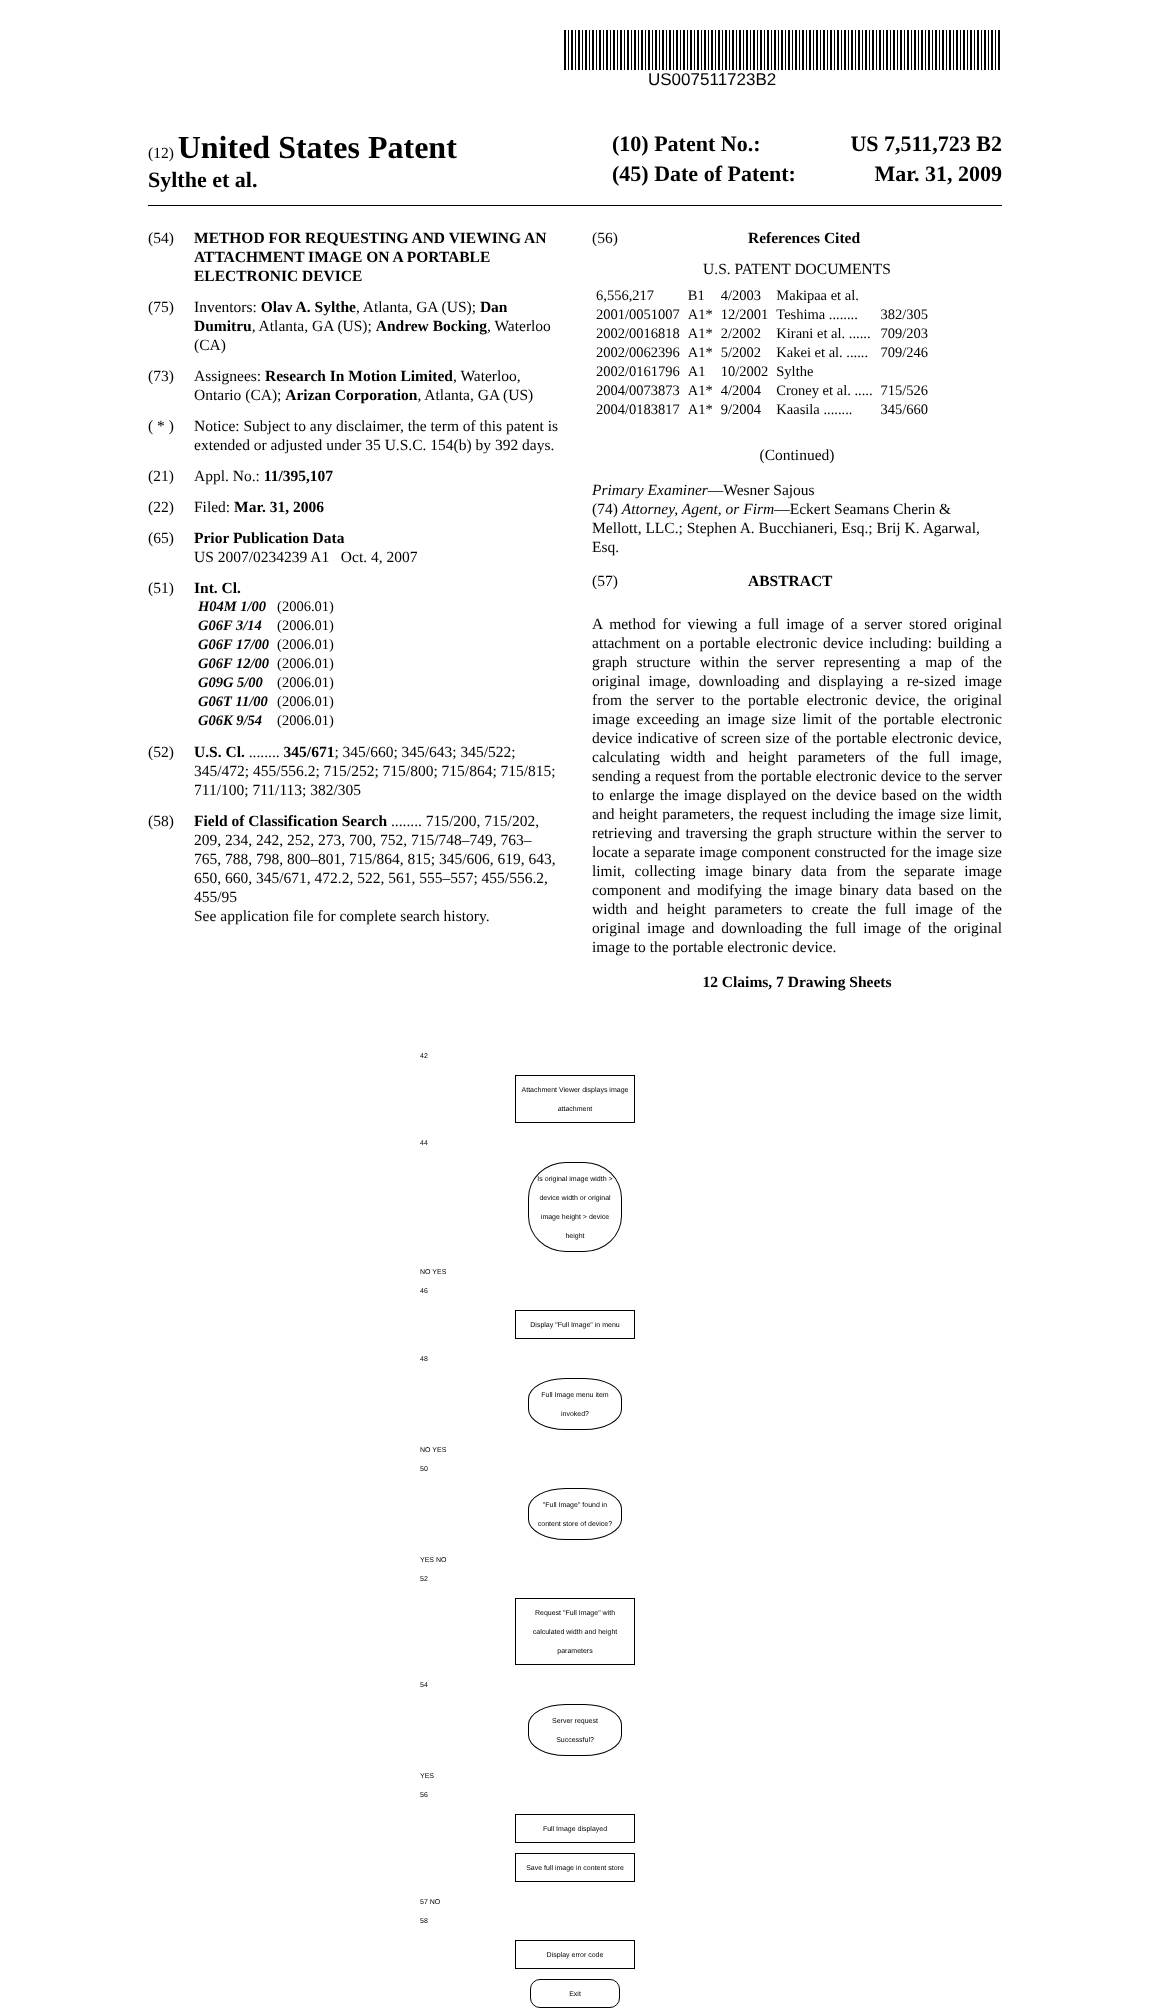US007511723B2
(12) United States Patent
Sylthe et al.
(10) Patent No.: US 7,511,723 B2
(45) Date of Patent: Mar. 31, 2009
(54) METHOD FOR REQUESTING AND VIEWING AN ATTACHMENT IMAGE ON A PORTABLE ELECTRONIC DEVICE
(75) Inventors: Olav A. Sylthe, Atlanta, GA (US); Dan Dumitru, Atlanta, GA (US); Andrew Bocking, Waterloo (CA)
(73) Assignees: Research In Motion Limited, Waterloo, Ontario (CA); Arizan Corporation, Atlanta, GA (US)
( * ) Notice: Subject to any disclaimer, the term of this patent is extended or adjusted under 35 U.S.C. 154(b) by 392 days.
(21) Appl. No.: 11/395,107
(22) Filed: Mar. 31, 2006
(65) Prior Publication Data
US 2007/0234239 A1 Oct. 4, 2007
(51) Int. Cl.
| H04M 1/00 | (2006.01) |
| G06F 3/14 | (2006.01) |
| G06F 17/00 | (2006.01) |
| G06F 12/00 | (2006.01) |
| G09G 5/00 | (2006.01) |
| G06T 11/00 | (2006.01) |
| G06K 9/54 | (2006.01) |
(52) U.S. Cl. ........ 345/671; 345/660; 345/643; 345/522; 345/472; 455/556.2; 715/252; 715/800; 715/864; 715/815; 711/100; 711/113; 382/305
(58) Field of Classification Search ........ 715/200, 715/202, 209, 234, 242, 252, 273, 700, 752, 715/748–749, 763–765, 788, 798, 800–801, 715/864, 815; 345/606, 619, 643, 650, 660, 345/671, 472.2, 522, 561, 555–557; 455/556.2, 455/95
See application file for complete search history.
(56) References Cited
U.S. PATENT DOCUMENTS
| 6,556,217 | B1 | 4/2003 | Makipaa et al. | |
| 2001/0051007 | A1* | 12/2001 | Teshima ........ | 382/305 |
| 2002/0016818 | A1* | 2/2002 | Kirani et al. ...... | 709/203 |
| 2002/0062396 | A1* | 5/2002 | Kakei et al. ...... | 709/246 |
| 2002/0161796 | A1 | 10/2002 | Sylthe | |
| 2004/0073873 | A1* | 4/2004 | Croney et al. ..... | 715/526 |
| 2004/0183817 | A1* | 9/2004 | Kaasila ........ | 345/660 |
(Continued)
Primary Examiner—Wesner Sajous
(74) Attorney, Agent, or Firm—Eckert Seamans Cherin & Mellott, LLC.; Stephen A. Bucchianeri, Esq.; Brij K. Agarwal, Esq.
(57) ABSTRACT
A method for viewing a full image of a server stored original attachment on a portable electronic device including: building a graph structure within the server representing a map of the original image, downloading and displaying a re-sized image from the server to the portable electronic device, the original image exceeding an image size limit of the portable electronic device indicative of screen size of the portable electronic device, calculating width and height parameters of the full image, sending a request from the portable electronic device to the server to enlarge the image displayed on the device based on the width and height parameters, the request including the image size limit, retrieving and traversing the graph structure within the server to locate a separate image component constructed for the image size limit, collecting image binary data from the separate image component and modifying the image binary data based on the width and height parameters to create the full image of the original image and downloading the full image of the original image to the portable electronic device.
12 Claims, 7 Drawing Sheets
42
Attachment Viewer displays image attachment
44
Is original image width > device width or original image height > device height
NO YES
46
Display "Full Image" in menu
48
Full Image menu item invoked?
NO YES
50
"Full Image" found in content store of device?
YES NO
52
Request "Full Image" with calculated width and height parameters
54
Server request Successful?
YES
56
Full Image displayed
Save full image in content store
57 NO
58
Display error code
Exit